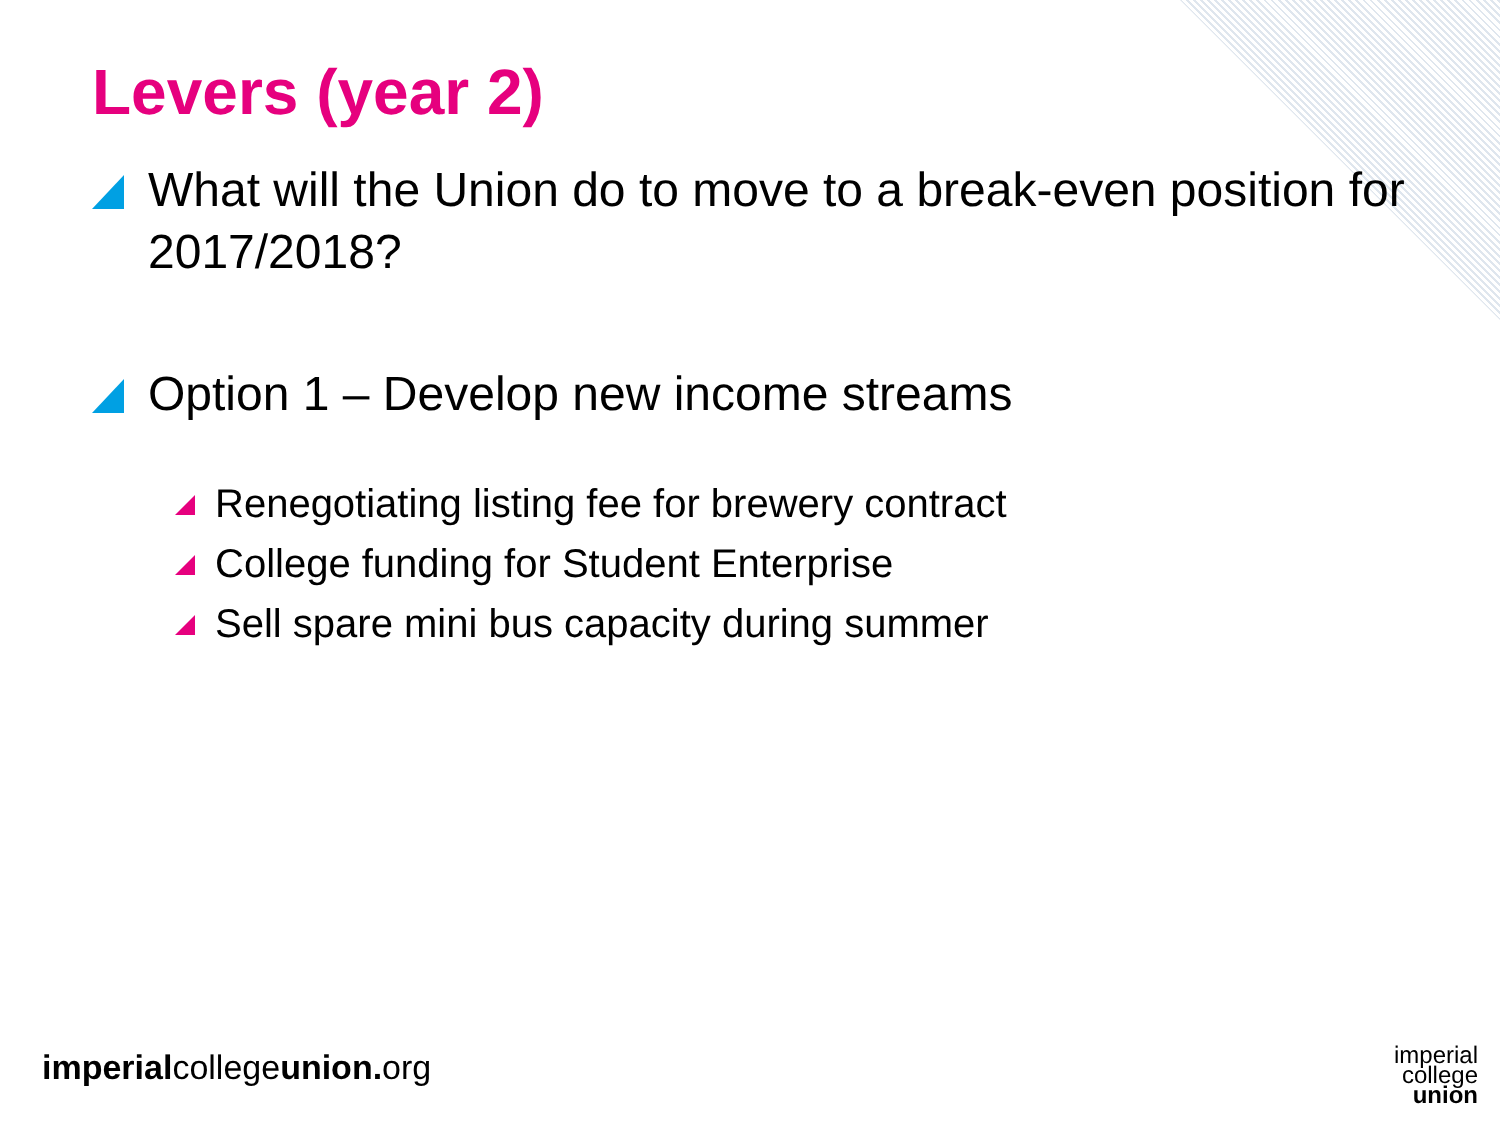Levers (year 2)
What will the Union do to move to a break-even position for 2017/2018?
Option 1 – Develop new income streams
Renegotiating listing fee for brewery contract
College funding for Student Enterprise
Sell spare mini bus capacity during summer
imperialcollegeunion. org
imperial
college
union